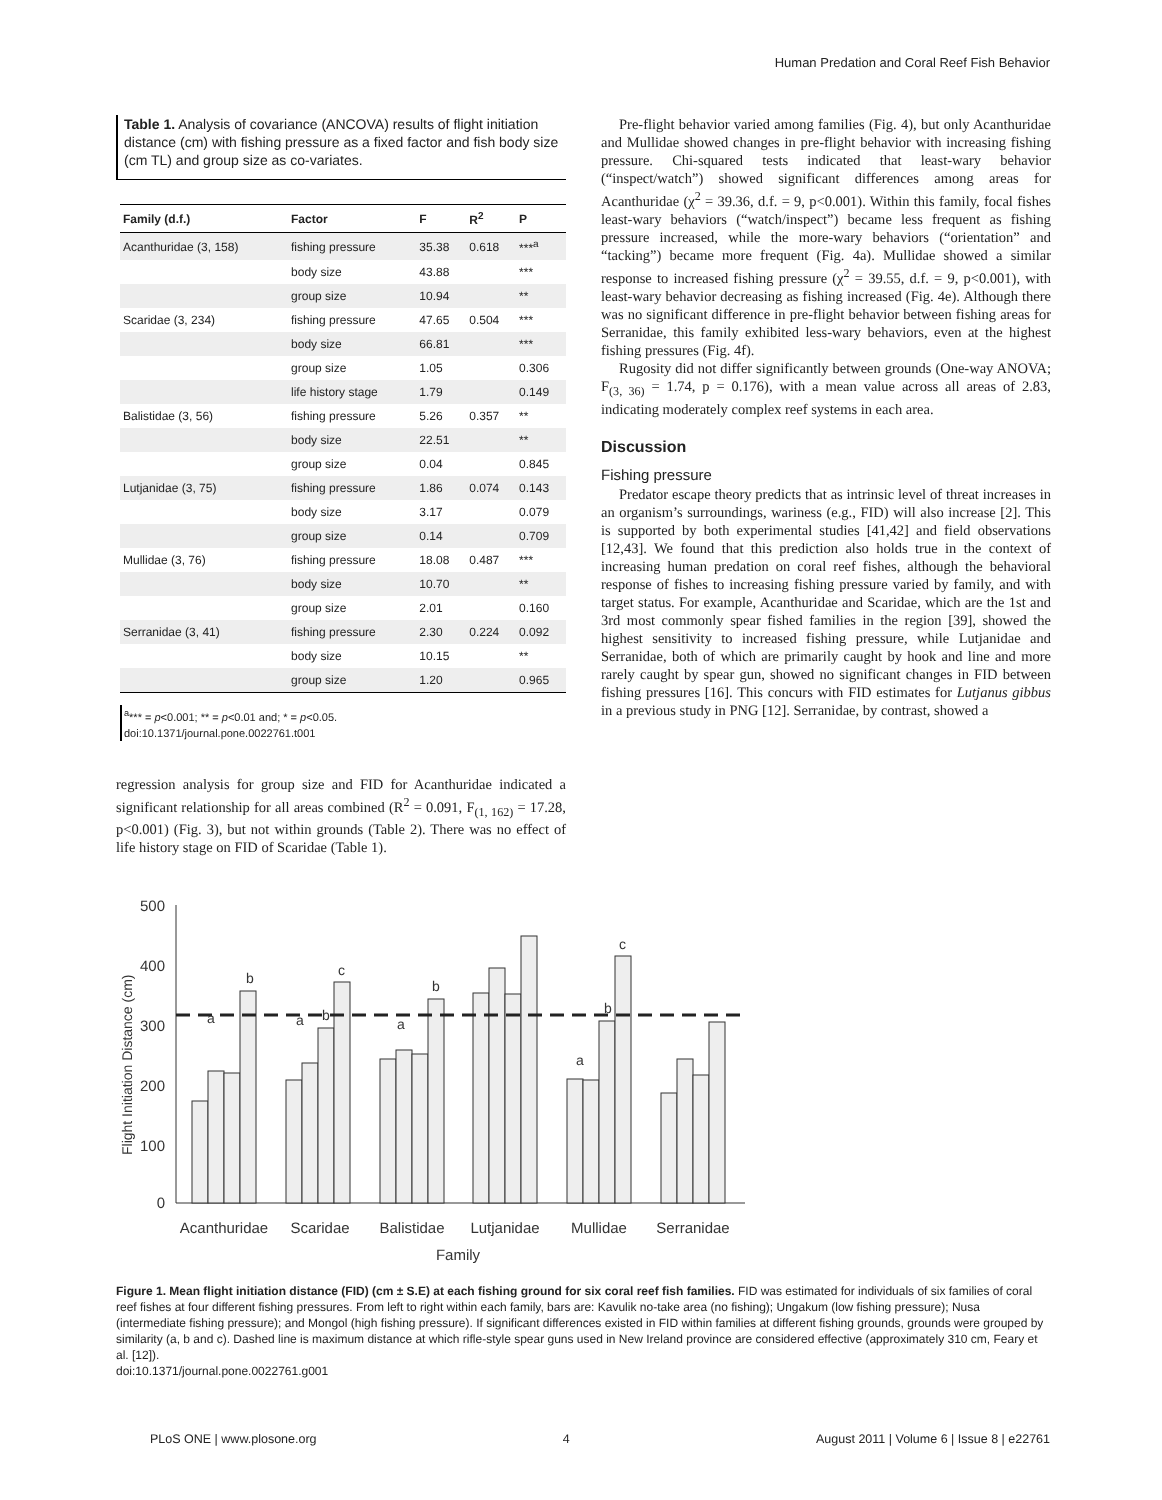Human Predation and Coral Reef Fish Behavior
Table 1. Analysis of covariance (ANCOVA) results of flight initiation distance (cm) with fishing pressure as a fixed factor and fish body size (cm TL) and group size as co-variates.
| Family (d.f.) | Factor | F | R<sup>2</sup> | P |
| --- | --- | --- | --- | --- |
| Acanthuridae (3, 158) | fishing pressure | 35.38 | 0.618 | ***<sup>a</sup> |
| | body size | 43.88 | | *** |
| | group size | 10.94 | | ** |
| Scaridae (3, 234) | fishing pressure | 47.65 | 0.504 | *** |
| | body size | 66.81 | | *** |
| | group size | 1.05 | | 0.306 |
| | life history stage | 1.79 | | 0.149 |
| Balistidae (3, 56) | fishing pressure | 5.26 | 0.357 | ** |
| | body size | 22.51 | | ** |
| | group size | 0.04 | | 0.845 |
| Lutjanidae (3, 75) | fishing pressure | 1.86 | 0.074 | 0.143 |
| | body size | 3.17 | | 0.079 |
| | group size | 0.14 | | 0.709 |
| Mullidae (3, 76) | fishing pressure | 18.08 | 0.487 | *** |
| | body size | 10.70 | | ** |
| | group size | 2.01 | | 0.160 |
| Serranidae (3, 41) | fishing pressure | 2.30 | 0.224 | 0.092 |
| | body size | 10.15 | | ** |
| | group size | 1.20 | | 0.965 |
<sup>a</sup>*** = p<0.001; ** = p<0.01 and; * = p<0.05.
doi:10.1371/journal.pone.0022761.t001
regression analysis for group size and FID for Acanthuridae indicated a significant relationship for all areas combined (R<sup>2</sup> = 0.091, F<sub>(1, 162)</sub> = 17.28, p<0.001) (Fig. 3), but not within grounds (Table 2). There was no effect of life history stage on FID of Scaridae (Table 1).
Pre-flight behavior varied among families (Fig. 4), but only Acanthuridae and Mullidae showed changes in pre-flight behavior with increasing fishing pressure. Chi-squared tests indicated that least-wary behavior (“inspect/watch”) showed significant differences among areas for Acanthuridae (χ<sup>2</sup> = 39.36, d.f. = 9, p<0.001). Within this family, focal fishes least-wary behaviors (“watch/inspect”) became less frequent as fishing pressure increased, while the more-wary behaviors (“orientation” and “tacking”) became more frequent (Fig. 4a). Mullidae showed a similar response to increased fishing pressure (χ<sup>2</sup> = 39.55, d.f. = 9, p<0.001), with least-wary behavior decreasing as fishing increased (Fig. 4e). Although there was no significant difference in pre-flight behavior between fishing areas for Serranidae, this family exhibited less-wary behaviors, even at the highest fishing pressures (Fig. 4f).
Rugosity did not differ significantly between grounds (One-way ANOVA; F<sub>(3, 36)</sub> = 1.74, p = 0.176), with a mean value across all areas of 2.83, indicating moderately complex reef systems in each area.
Discussion
Fishing pressure
Predator escape theory predicts that as intrinsic level of threat increases in an organism’s surroundings, wariness (e.g., FID) will also increase [2]. This is supported by both experimental studies [41,42] and field observations [12,43]. We found that this prediction also holds true in the context of increasing human predation on coral reef fishes, although the behavioral response of fishes to increasing fishing pressure varied by family, and with target status. For example, Acanthuridae and Scaridae, which are the 1st and 3rd most commonly spear fished families in the region [39], showed the highest sensitivity to increased fishing pressure, while Lutjanidae and Serranidae, both of which are primarily caught by hook and line and more rarely caught by spear gun, showed no significant changes in FID between fishing pressures [16]. This concurs with FID estimates for Lutjanus gibbus in a previous study in PNG [12]. Serranidae, by contrast, showed a
Flight Initiation Distance (cm)
500
400
300
200
100
0
a
a
b
c
b
b
a
a
b
c
Acanthuridae
Scaridae
Balistidae
Lutjanidae
Mullidae
Serranidae
Family
Figure 1. Mean flight initiation distance (FID) (cm ± S.E) at each fishing ground for six coral reef fish families. FID was estimated for individuals of six families of coral reef fishes at four different fishing pressures. From left to right within each family, bars are: Kavulik no-take area (no fishing); Ungakum (low fishing pressure); Nusa (intermediate fishing pressure); and Mongol (high fishing pressure). If significant differences existed in FID within families at different fishing grounds, grounds were grouped by similarity (a, b and c). Dashed line is maximum distance at which rifle-style spear guns used in New Ireland province are considered effective (approximately 310 cm, Feary et al. [12]).
doi:10.1371/journal.pone.0022761.g001
PLoS ONE | www.plosone.org 4 August 2011 | Volume 6 | Issue 8 | e22761